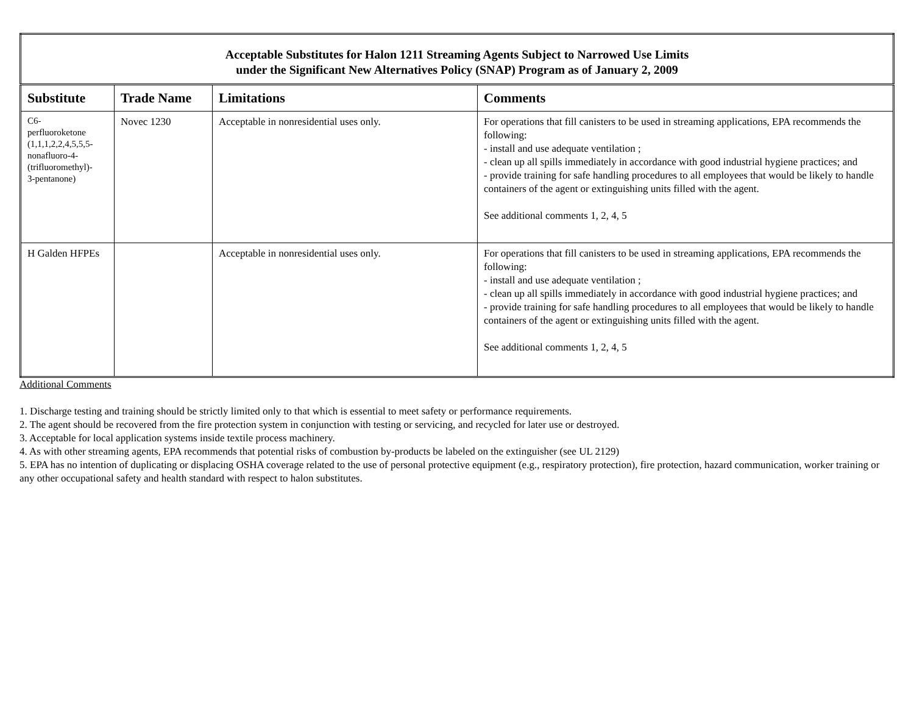| Acceptable Substitutes for Halon 1211 Streaming Agents Subject to Narrowed Use Limits under the Significant New Alternatives Policy (SNAP) Program as of January 2, 2009 | | | |
| Substitute | Trade Name | Limitations | Comments |
| C6- perfluoroketone (1,1,1,2,2,4,5,5,5- nonafluoro-4- (trifluoromethyl)- 3-pentanone) | Novec 1230 | Acceptable in nonresidential uses only. | For operations that fill canisters to be used in streaming applications, EPA recommends the following: - install and use adequate ventilation ; - clean up all spills immediately in accordance with good industrial hygiene practices; and - provide training for safe handling procedures to all employees that would be likely to handle containers of the agent or extinguishing units filled with the agent. See additional comments 1, 2, 4, 5 |
| H Galden HFPEs | | Acceptable in nonresidential uses only. | For operations that fill canisters to be used in streaming applications, EPA recommends the following: - install and use adequate ventilation ; - clean up all spills immediately in accordance with good industrial hygiene practices; and - provide training for safe handling procedures to all employees that would be likely to handle containers of the agent or extinguishing units filled with the agent. See additional comments 1, 2, 4, 5 |
Additional Comments
1. Discharge testing and training should be strictly limited only to that which is essential to meet safety or performance requirements.
2. The agent should be recovered from the fire protection system in conjunction with testing or servicing, and recycled for later use or destroyed.
3. Acceptable for local application systems inside textile process machinery.
4. As with other streaming agents, EPA recommends that potential risks of combustion by-products be labeled on the extinguisher (see UL 2129)
5. EPA has no intention of duplicating or displacing OSHA coverage related to the use of personal protective equipment (e.g., respiratory protection), fire protection, hazard communication, worker training or any other occupational safety and health standard with respect to halon substitutes.